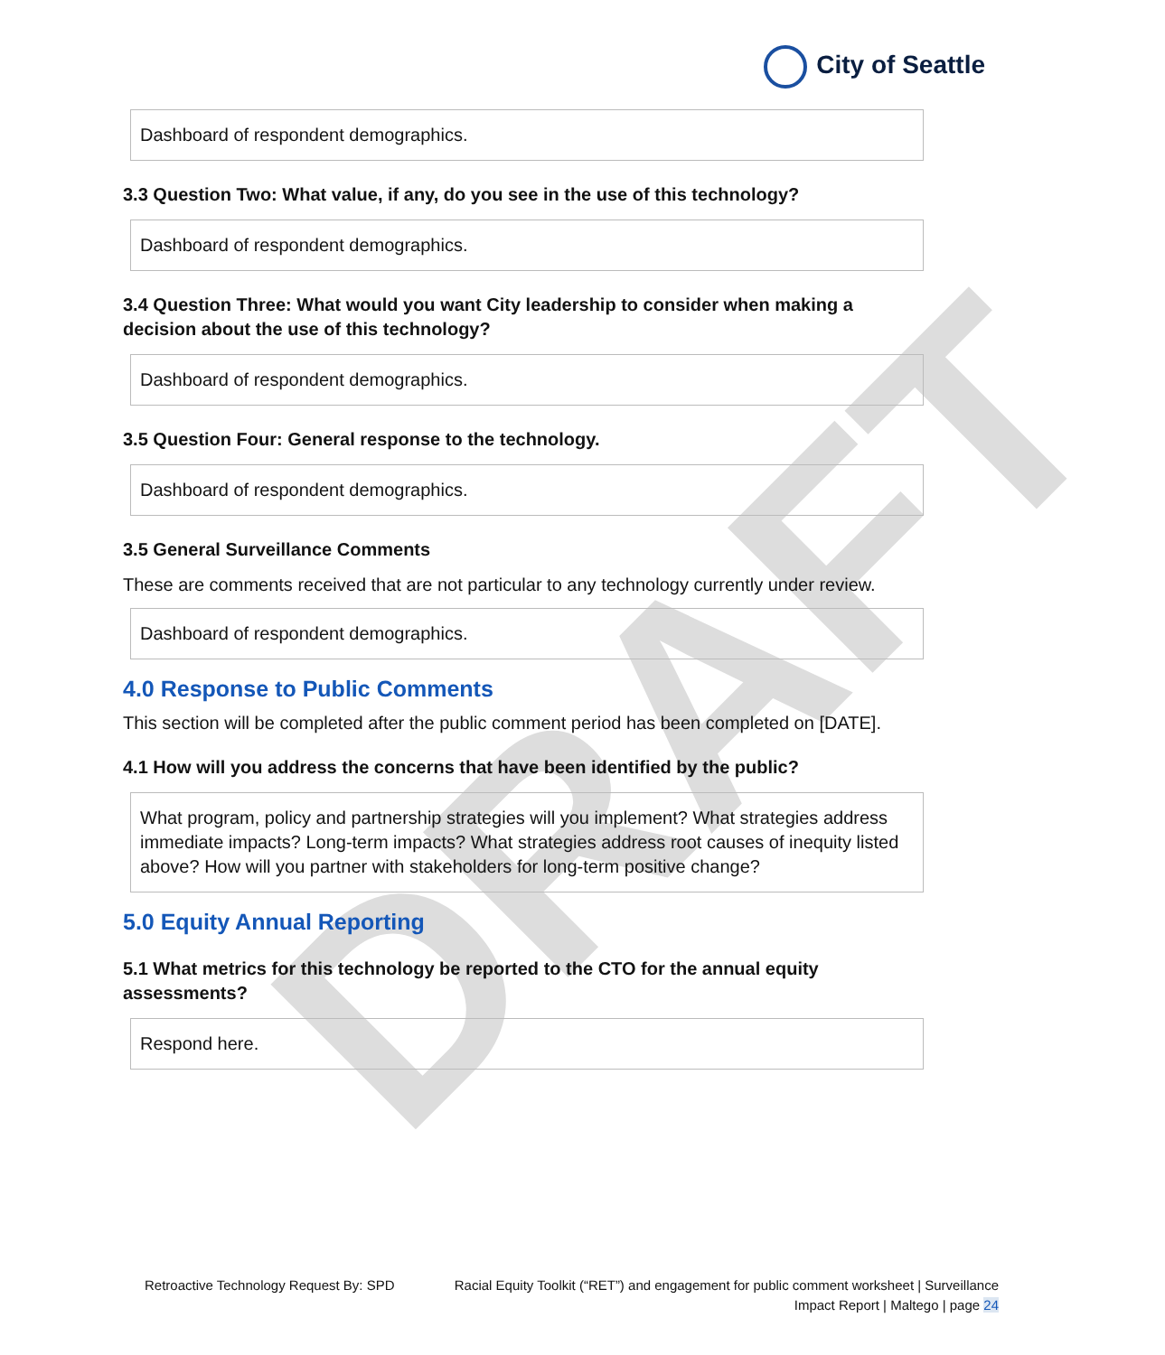DRAFT
City of Seattle
Dashboard of respondent demographics.
3.3 Question Two: What value, if any, do you see in the use of this technology?
Dashboard of respondent demographics.
3.4 Question Three: What would you want City leadership to consider when making a decision about the use of this technology?
Dashboard of respondent demographics.
3.5 Question Four: General response to the technology.
Dashboard of respondent demographics.
3.5 General Surveillance Comments
These are comments received that are not particular to any technology currently under review.
Dashboard of respondent demographics.
4.0 Response to Public Comments
This section will be completed after the public comment period has been completed on [DATE].
4.1 How will you address the concerns that have been identified by the public?
What program, policy and partnership strategies will you implement? What strategies address immediate impacts? Long-term impacts? What strategies address root causes of inequity listed above? How will you partner with stakeholders for long-term positive change?
5.0 Equity Annual Reporting
5.1 What metrics for this technology be reported to the CTO for the annual equity assessments?
Respond here.
Retroactive Technology Request By: SPD
Racial Equity Toolkit (“RET”) and engagement for public comment worksheet | Surveillance Impact Report | Maltego | page 24